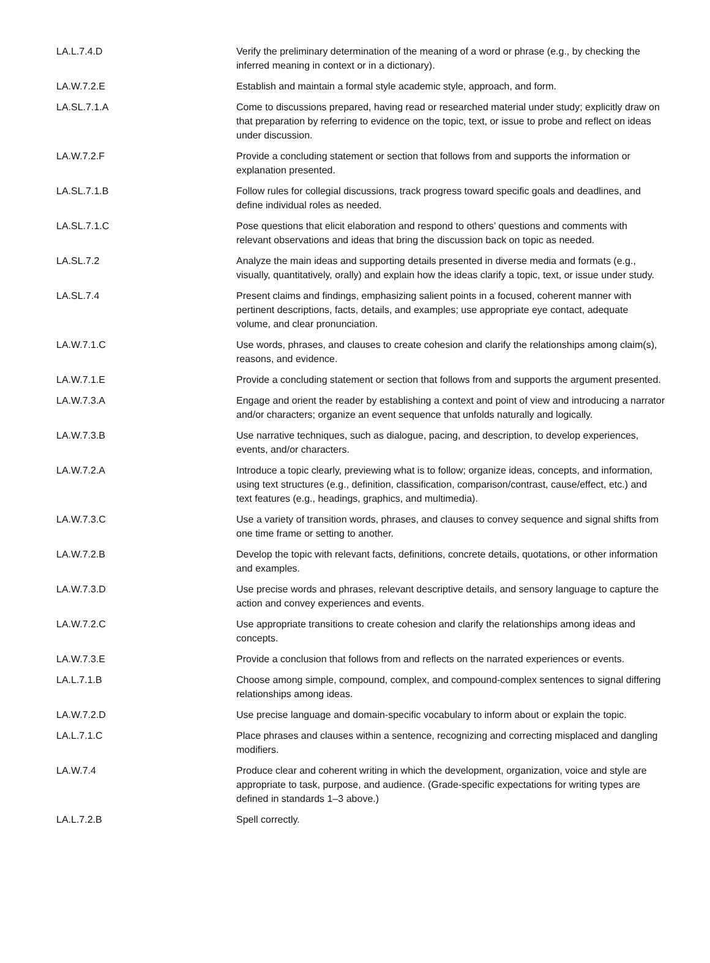| LA.L.7.4.D | Verify the preliminary determination of the meaning of a word or phrase (e.g., by checking the inferred meaning in context or in a dictionary). |
| LA.W.7.2.E | Establish and maintain a formal style academic style, approach, and form. |
| LA.SL.7.1.A | Come to discussions prepared, having read or researched material under study; explicitly draw on that preparation by referring to evidence on the topic, text, or issue to probe and reflect on ideas under discussion. |
| LA.W.7.2.F | Provide a concluding statement or section that follows from and supports the information or explanation presented. |
| LA.SL.7.1.B | Follow rules for collegial discussions, track progress toward specific goals and deadlines, and define individual roles as needed. |
| LA.SL.7.1.C | Pose questions that elicit elaboration and respond to others’ questions and comments with relevant observations and ideas that bring the discussion back on topic as needed. |
| LA.SL.7.2 | Analyze the main ideas and supporting details presented in diverse media and formats (e.g., visually, quantitatively, orally) and explain how the ideas clarify a topic, text, or issue under study. |
| LA.SL.7.4 | Present claims and findings, emphasizing salient points in a focused, coherent manner with pertinent descriptions, facts, details, and examples; use appropriate eye contact, adequate volume, and clear pronunciation. |
| LA.W.7.1.C | Use words, phrases, and clauses to create cohesion and clarify the relationships among claim(s), reasons, and evidence. |
| LA.W.7.1.E | Provide a concluding statement or section that follows from and supports the argument presented. |
| LA.W.7.3.A | Engage and orient the reader by establishing a context and point of view and introducing a narrator and/or characters; organize an event sequence that unfolds naturally and logically. |
| LA.W.7.3.B | Use narrative techniques, such as dialogue, pacing, and description, to develop experiences, events, and/or characters. |
| LA.W.7.2.A | Introduce a topic clearly, previewing what is to follow; organize ideas, concepts, and information, using text structures (e.g., definition, classification, comparison/contrast, cause/effect, etc.) and text features (e.g., headings, graphics, and multimedia). |
| LA.W.7.3.C | Use a variety of transition words, phrases, and clauses to convey sequence and signal shifts from one time frame or setting to another. |
| LA.W.7.2.B | Develop the topic with relevant facts, definitions, concrete details, quotations, or other information and examples. |
| LA.W.7.3.D | Use precise words and phrases, relevant descriptive details, and sensory language to capture the action and convey experiences and events. |
| LA.W.7.2.C | Use appropriate transitions to create cohesion and clarify the relationships among ideas and concepts. |
| LA.W.7.3.E | Provide a conclusion that follows from and reflects on the narrated experiences or events. |
| LA.L.7.1.B | Choose among simple, compound, complex, and compound-complex sentences to signal differing relationships among ideas. |
| LA.W.7.2.D | Use precise language and domain-specific vocabulary to inform about or explain the topic. |
| LA.L.7.1.C | Place phrases and clauses within a sentence, recognizing and correcting misplaced and dangling modifiers. |
| LA.W.7.4 | Produce clear and coherent writing in which the development, organization, voice and style are appropriate to task, purpose, and audience. (Grade-specific expectations for writing types are defined in standards 1–3 above.) |
| LA.L.7.2.B | Spell correctly. |